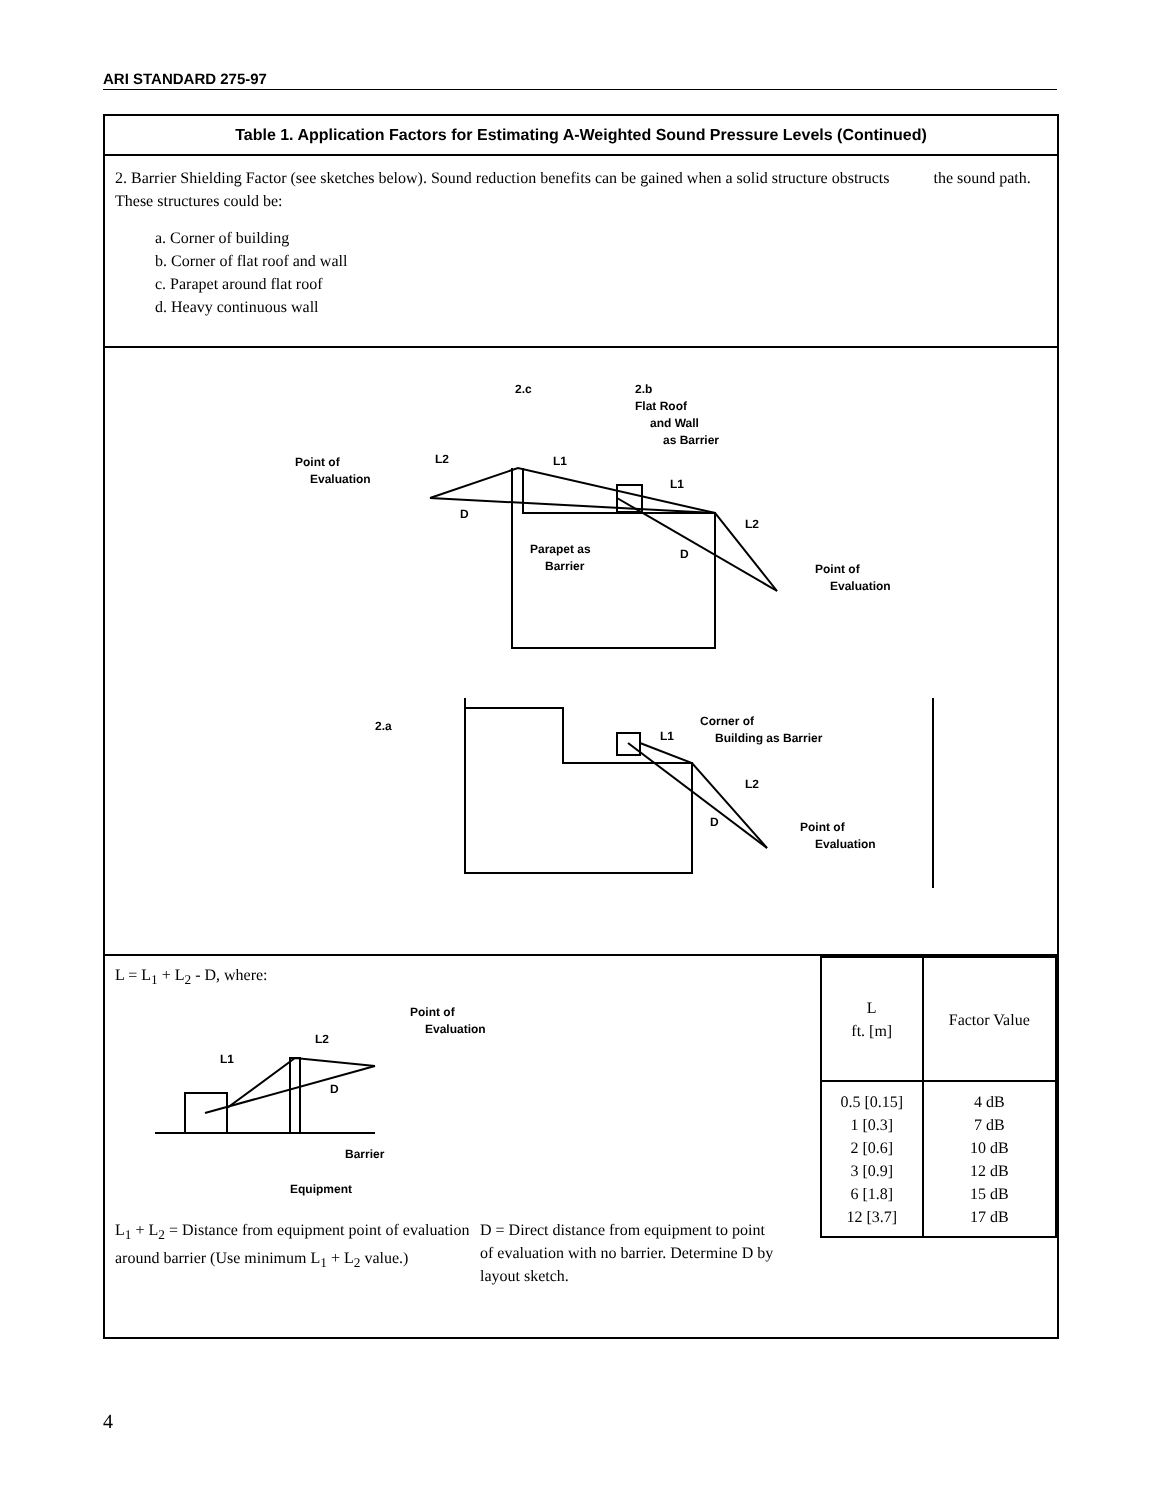ARI STANDARD 275-97
Table 1. Application Factors for Estimating A-Weighted Sound Pressure Levels (Continued)
2. Barrier Shielding Factor (see sketches below). Sound reduction benefits can be gained when a solid structure obstructs the sound path. These structures could be:
a. Corner of building
b. Corner of flat roof and wall
c. Parapet around flat roof
d. Heavy continuous wall
2.c
2.b
Flat Roof
and Wall
as Barrier
Point of
Evaluation
L2
L1
L1
L2
D
D
Parapet as
Barrier
Point of
Evaluation
2.a
Corner of
Building as Barrier
L1
L2
D
Point of
Evaluation
L = L<sub>1</sub> + L<sub>2</sub> - D, where:
Point of
Evaluation
L2
L1
D
Barrier
Equipment
L<sub>1</sub> + L<sub>2</sub> = Distance from equipment point of evaluation around barrier (Use minimum L<sub>1</sub> + L<sub>2</sub> value.)
D = Direct distance from equipment to point of evaluation with no barrier. Determine D by layout sketch.
| L ft. [m] | Factor Value |
| --- | --- |
| 0.5 [0.15] 1 [0.3] 2 [0.6] 3 [0.9] 6 [1.8] 12 [3.7] | 4 dB 7 dB 10 dB 12 dB 15 dB 17 dB |
4